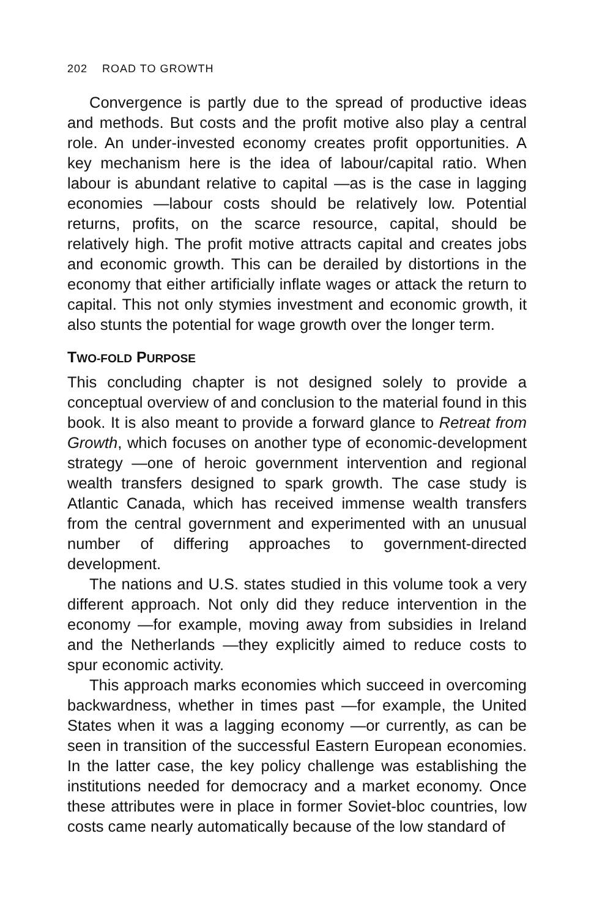202 ROAD TO GROWTH
Convergence is partly due to the spread of productive ideas and methods. But costs and the profit motive also play a central role. An under-invested economy creates profit opportunities. A key mechanism here is the idea of labour/capital ratio. When labour is abundant relative to capital —as is the case in lagging economies —labour costs should be relatively low. Potential returns, profits, on the scarce resource, capital, should be relatively high. The profit motive attracts capital and creates jobs and economic growth. This can be derailed by distortions in the economy that either artificially inflate wages or attack the return to capital. This not only stymies investment and economic growth, it also stunts the potential for wage growth over the longer term.
TWO-FOLD PURPOSE
This concluding chapter is not designed solely to provide a conceptual overview of and conclusion to the material found in this book. It is also meant to provide a forward glance to Retreat from Growth, which focuses on another type of economic-development strategy —one of heroic government intervention and regional wealth transfers designed to spark growth. The case study is Atlantic Canada, which has received immense wealth transfers from the central government and experimented with an unusual number of differing approaches to government-directed development.
The nations and U.S. states studied in this volume took a very different approach. Not only did they reduce intervention in the economy —for example, moving away from subsidies in Ireland and the Netherlands —they explicitly aimed to reduce costs to spur economic activity.
This approach marks economies which succeed in overcoming backwardness, whether in times past —for example, the United States when it was a lagging economy —or currently, as can be seen in transition of the successful Eastern European economies. In the latter case, the key policy challenge was establishing the institutions needed for democracy and a market economy. Once these attributes were in place in former Soviet-bloc countries, low costs came nearly automatically because of the low standard of